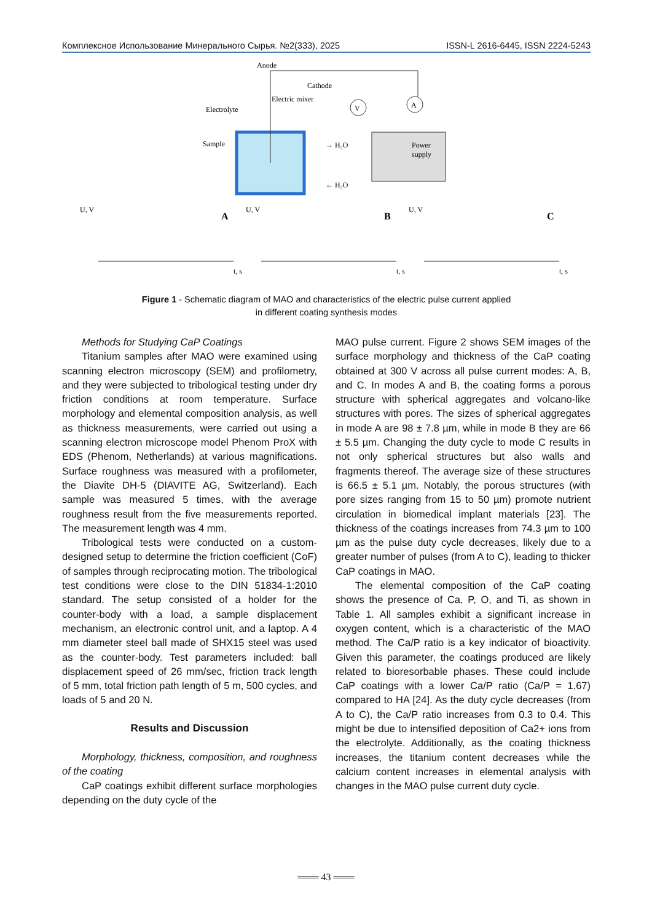Комплексное Использование Минерального Сырья. №2(333), 2025 ISSN-L 2616-6445, ISSN 2224-5243
Anode
Cathode
Electric mixer
Electrolyte
Sample
Power
supply
V
A
→ H₂O
← H₂O
U, V
A
U, V
B
U, V
C
t, s
t, s
t, s
Figure 1 - Schematic diagram of MAO and characteristics of the electric pulse current applied
in different coating synthesis modes
Methods for Studying CaP Coatings
Titanium samples after MAO were examined using scanning electron microscopy (SEM) and profilometry, and they were subjected to tribological testing under dry friction conditions at room temperature. Surface morphology and elemental composition analysis, as well as thickness measurements, were carried out using a scanning electron microscope model Phenom ProX with EDS (Phenom, Netherlands) at various magnifications. Surface roughness was measured with a profilometer, the Diavite DH-5 (DIAVITE AG, Switzerland). Each sample was measured 5 times, with the average roughness result from the five measurements reported. The measurement length was 4 mm.
Tribological tests were conducted on a custom-designed setup to determine the friction coefficient (CoF) of samples through reciprocating motion. The tribological test conditions were close to the DIN 51834-1:2010 standard. The setup consisted of a holder for the counter-body with a load, a sample displacement mechanism, an electronic control unit, and a laptop. A 4 mm diameter steel ball made of SHX15 steel was used as the counter-body. Test parameters included: ball displacement speed of 26 mm/sec, friction track length of 5 mm, total friction path length of 5 m, 500 cycles, and loads of 5 and 20 N.
Results and Discussion
Morphology, thickness, composition, and roughness of the coating
CaP coatings exhibit different surface morphologies depending on the duty cycle of the
MAO pulse current. Figure 2 shows SEM images of the surface morphology and thickness of the CaP coating obtained at 300 V across all pulse current modes: A, B, and C. In modes A and B, the coating forms a porous structure with spherical aggregates and volcano-like structures with pores. The sizes of spherical aggregates in mode A are 98 ± 7.8 µm, while in mode B they are 66 ± 5.5 µm. Changing the duty cycle to mode C results in not only spherical structures but also walls and fragments thereof. The average size of these structures is 66.5 ± 5.1 µm. Notably, the porous structures (with pore sizes ranging from 15 to 50 µm) promote nutrient circulation in biomedical implant materials [23]. The thickness of the coatings increases from 74.3 µm to 100 µm as the pulse duty cycle decreases, likely due to a greater number of pulses (from A to C), leading to thicker CaP coatings in MAO.
The elemental composition of the CaP coating shows the presence of Ca, P, O, and Ti, as shown in Table 1. All samples exhibit a significant increase in oxygen content, which is a characteristic of the MAO method. The Ca/P ratio is a key indicator of bioactivity. Given this parameter, the coatings produced are likely related to bioresorbable phases. These could include CaP coatings with a lower Ca/P ratio (Ca/P = 1.67) compared to HA [24]. As the duty cycle decreases (from A to C), the Ca/P ratio increases from 0.3 to 0.4. This might be due to intensified deposition of Ca2+ ions from the electrolyte. Additionally, as the coating thickness increases, the titanium content decreases while the calcium content increases in elemental analysis with changes in the MAO pulse current duty cycle.
═══ 43 ═══